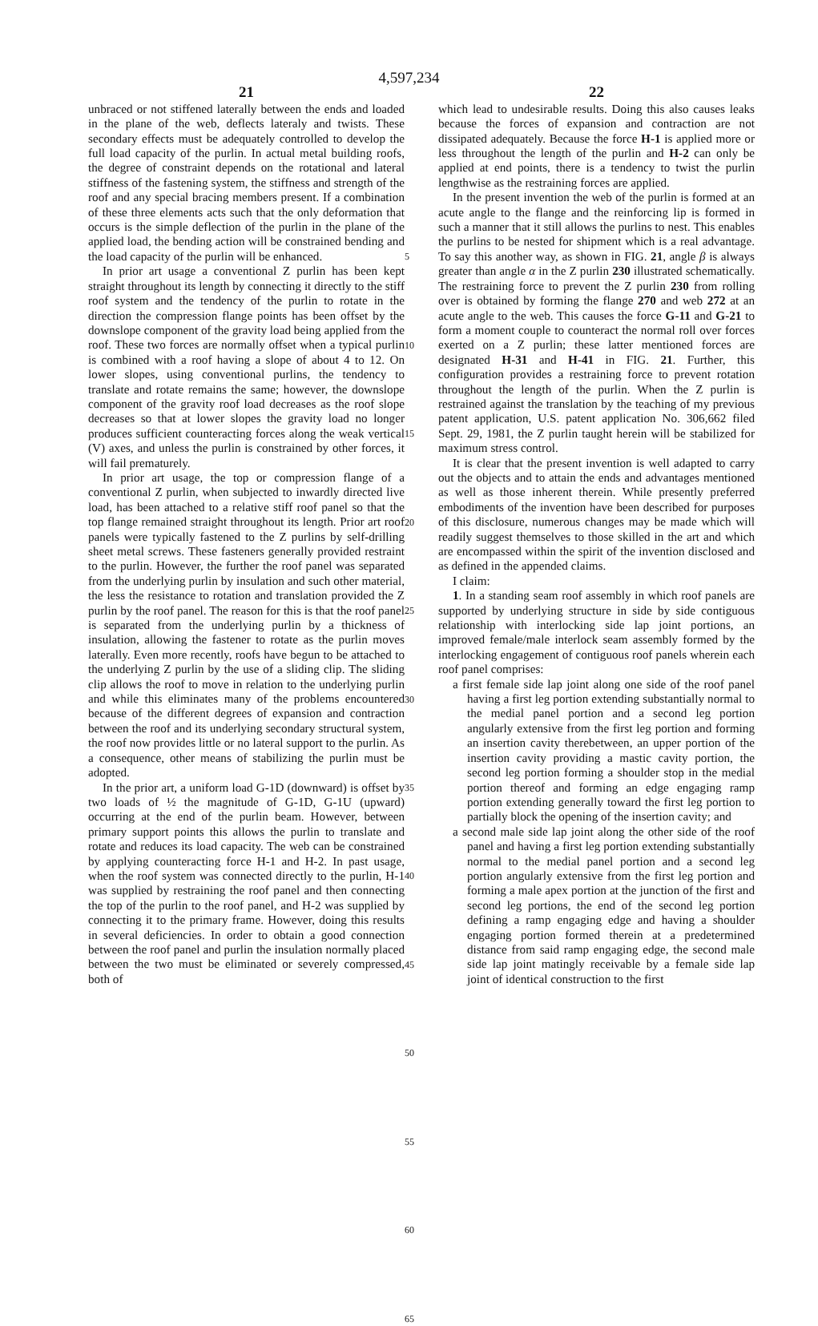4,597,234
21
unbraced or not stiffened laterally between the ends and loaded in the plane of the web, deflects lateraly and twists. These secondary effects must be adequately controlled to develop the full load capacity of the purlin. In actual metal building roofs, the degree of constraint depends on the rotational and lateral stiffness of the fastening system, the stiffness and strength of the roof and any special bracing members present. If a combination of these three elements acts such that the only deformation that occurs is the simple deflection of the purlin in the plane of the applied load, the bending action will be constrained bending and the load capacity of the purlin will be enhanced.
In prior art usage a conventional Z purlin has been kept straight throughout its length by connecting it directly to the stiff roof system and the tendency of the purlin to rotate in the direction the compression flange points has been offset by the downslope component of the gravity load being applied from the roof. These two forces are normally offset when a typical purlin is combined with a roof having a slope of about 4 to 12. On lower slopes, using conventional purlins, the tendency to translate and rotate remains the same; however, the downslope component of the gravity roof load decreases as the roof slope decreases so that at lower slopes the gravity load no longer produces sufficient counteracting forces along the weak vertical (V) axes, and unless the purlin is constrained by other forces, it will fail prematurely.
In prior art usage, the top or compression flange of a conventional Z purlin, when subjected to inwardly directed live load, has been attached to a relative stiff roof panel so that the top flange remained straight throughout its length. Prior art roof panels were typically fastened to the Z purlins by self-drilling sheet metal screws. These fasteners generally provided restraint to the purlin. However, the further the roof panel was separated from the underlying purlin by insulation and such other material, the less the resistance to rotation and translation provided the Z purlin by the roof panel. The reason for this is that the roof panel is separated from the underlying purlin by a thickness of insulation, allowing the fastener to rotate as the purlin moves laterally. Even more recently, roofs have begun to be attached to the underlying Z purlin by the use of a sliding clip. The sliding clip allows the roof to move in relation to the underlying purlin and while this eliminates many of the problems encountered because of the different degrees of expansion and contraction between the roof and its underlying secondary structural system, the roof now provides little or no lateral support to the purlin. As a consequence, other means of stabilizing the purlin must be adopted.
In the prior art, a uniform load G-1D (downward) is offset by two loads of ½ the magnitude of G-1D, G-1U (upward) occurring at the end of the purlin beam. However, between primary support points this allows the purlin to translate and rotate and reduces its load capacity. The web can be constrained by applying counteracting force H-1 and H-2. In past usage, when the roof system was connected directly to the purlin, H-1 was supplied by restraining the roof panel and then connecting the top of the purlin to the roof panel, and H-2 was supplied by connecting it to the primary frame. However, doing this results in several deficiencies. In order to obtain a good connection between the roof panel and purlin the insulation normally placed between the two must be eliminated or severely compressed, both of
5
10
15
20
25
30
35
40
45
50
55
60
65
22
which lead to undesirable results. Doing this also causes leaks because the forces of expansion and contraction are not dissipated adequately. Because the force H-1 is applied more or less throughout the length of the purlin and H-2 can only be applied at end points, there is a tendency to twist the purlin lengthwise as the restraining forces are applied.
In the present invention the web of the purlin is formed at an acute angle to the flange and the reinforcing lip is formed in such a manner that it still allows the purlins to nest. This enables the purlins to be nested for shipment which is a real advantage. To say this another way, as shown in FIG. 21, angle β is always greater than angle α in the Z purlin 230 illustrated schematically. The restraining force to prevent the Z purlin 230 from rolling over is obtained by forming the flange 270 and web 272 at an acute angle to the web. This causes the force G-11 and G-21 to form a moment couple to counteract the normal roll over forces exerted on a Z purlin; these latter mentioned forces are designated H-31 and H-41 in FIG. 21. Further, this configuration provides a restraining force to prevent rotation throughout the length of the purlin. When the Z purlin is restrained against the translation by the teaching of my previous patent application, U.S. patent application No. 306,662 filed Sept. 29, 1981, the Z purlin taught herein will be stabilized for maximum stress control.
It is clear that the present invention is well adapted to carry out the objects and to attain the ends and advantages mentioned as well as those inherent therein. While presently preferred embodiments of the invention have been described for purposes of this disclosure, numerous changes may be made which will readily suggest themselves to those skilled in the art and which are encompassed within the spirit of the invention disclosed and as defined in the appended claims.
I claim:
1. In a standing seam roof assembly in which roof panels are supported by underlying structure in side by side contiguous relationship with interlocking side lap joint portions, an improved female/male interlock seam assembly formed by the interlocking engagement of contiguous roof panels wherein each roof panel comprises:
a first female side lap joint along one side of the roof panel having a first leg portion extending substantially normal to the medial panel portion and a second leg portion angularly extensive from the first leg portion and forming an insertion cavity therebetween, an upper portion of the insertion cavity providing a mastic cavity portion, the second leg portion forming a shoulder stop in the medial portion thereof and forming an edge engaging ramp portion extending generally toward the first leg portion to partially block the opening of the insertion cavity; and
a second male side lap joint along the other side of the roof panel and having a first leg portion extending substantially normal to the medial panel portion and a second leg portion angularly extensive from the first leg portion and forming a male apex portion at the junction of the first and second leg portions, the end of the second leg portion defining a ramp engaging edge and having a shoulder engaging portion formed therein at a predetermined distance from said ramp engaging edge, the second male side lap joint matingly receivable by a female side lap joint of identical construction to the first